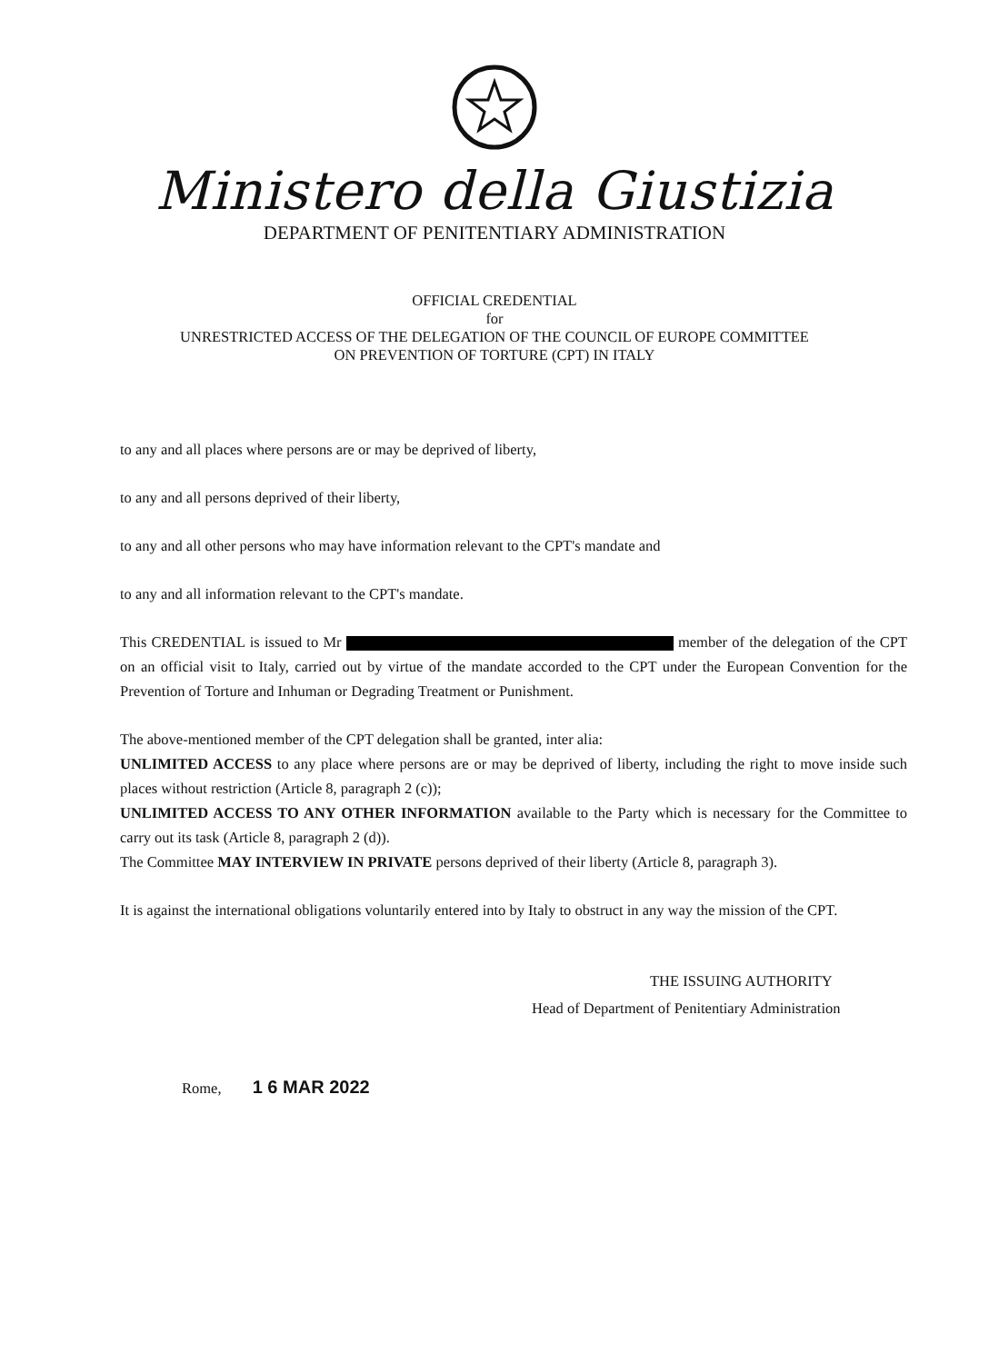Ministero della Giustizia
DEPARTMENT OF PENITENTIARY ADMINISTRATION
OFFICIAL CREDENTIAL
for
UNRESTRICTED ACCESS OF THE DELEGATION OF THE COUNCIL OF EUROPE COMMITTEE
ON PREVENTION OF TORTURE (CPT) IN ITALY
to any and all places where persons are or may be deprived of liberty,
to any and all persons deprived of their liberty,
to any and all other persons who may have information relevant to the CPT's mandate and
to any and all information relevant to the CPT's mandate.
This CREDENTIAL is issued to Mr member of the delegation of the CPT on an official visit to Italy, carried out by virtue of the mandate accorded to the CPT under the European Convention for the Prevention of Torture and Inhuman or Degrading Treatment or Punishment.
The above-mentioned member of the CPT delegation shall be granted, inter alia:
UNLIMITED ACCESS to any place where persons are or may be deprived of liberty, including the right to move inside such places without restriction (Article 8, paragraph 2 (c));
UNLIMITED ACCESS TO ANY OTHER INFORMATION available to the Party which is necessary for the Committee to carry out its task (Article 8, paragraph 2 (d)).
The Committee MAY INTERVIEW IN PRIVATE persons deprived of their liberty (Article 8, paragraph 3).
It is against the international obligations voluntarily entered into by Italy to obstruct in any way the mission of the CPT.
THE ISSUING AUTHORITY
Head of Department of Penitentiary Administration
Rome, 1 6 MAR 2022